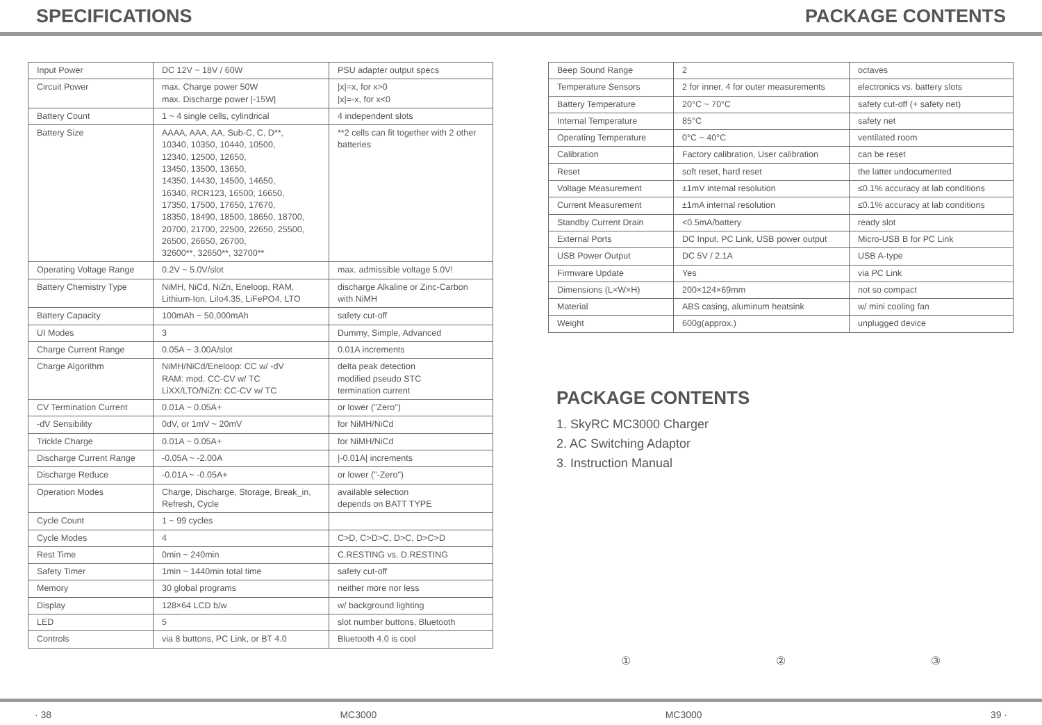SPECIFICATIONS PACKAGE CONTENTS
| Input Power | DC 12V ~ 18V / 60W | PSU adapter output specs |
| Circuit Power | max. Charge power 50W max. Discharge power /-15W/ | /x/=x, for x>0 /x/=-x, for x<0 |
| Battery Count | 1 ~ 4 single cells, cylindrical | 4 independent slots |
| Battery Size | AAAA, AAA, AA, Sub-C, C, D**, 10340, 10350, 10440, 10500, 12340, 12500, 12650, 13450, 13500, 13650, 14350, 14430, 14500, 14650, 16340, RCR123, 16500, 16650, 17350, 17500, 17650, 17670, 18350, 18490, 18500, 18650, 18700, 20700, 21700, 22500, 22650, 25500, 26500, 26650, 26700, 32600**, 32650**, 32700** | **2 cells can fit together with 2 other batteries |
| Operating Voltage Range | 0.2V ~ 5.0V/slot | max. admissible voltage 5.0V! |
| Battery Chemistry Type | NiMH, NiCd, NiZn, Eneloop, RAM, Lithium-Ion, LiIo4.35, LiFePO4, LTO | discharge Alkaline or Zinc-Carbon with NiMH |
| Battery Capacity | 100mAh ~ 50,000mAh | safety cut-off |
| UI Modes | 3 | Dummy, Simple, Advanced |
| Charge Current Range | 0.05A ~ 3.00A/slot | 0.01A increments |
| Charge Algorithm | NiMH/NiCd/Eneloop: CC w/ -dV RAM: mod. CC-CV w/ TC LiXX/LTO/NiZn: CC-CV w/ TC | delta peak detection modified pseudo STC termination current |
| CV Termination Current | 0.01A ~ 0.05A+ | or lower ("Zero") |
| -dV Sensibility | 0dV, or 1mV ~ 20mV | for NiMH/NiCd |
| Trickle Charge | 0.01A ~ 0.05A+ | for NiMH/NiCd |
| Discharge Current Range | -0.05A ~ -2.00A | /-0.01A/ increments |
| Discharge Reduce | -0.01A ~ -0.05A+ | or lower ("-Zero") |
| Operation Modes | Charge, Discharge, Storage, Break_in, Refresh, Cycle | available selection depends on BATT TYPE |
| Cycle Count | 1 ~ 99 cycles | |
| Cycle Modes | 4 | C>D, C>D>C, D>C, D>C>D |
| Rest Time | 0min ~ 240min | C.RESTING vs. D.RESTING |
| Safety Timer | 1min ~ 1440min total time | safety cut-off |
| Memory | 30 global programs | neither more nor less |
| Display | 128×64 LCD b/w | w/ background lighting |
| LED | 5 | slot number buttons, Bluetooth |
| Controls | via 8 buttons, PC Link, or BT 4.0 | Bluetooth 4.0 is cool |
| Beep Sound Range | 2 | octaves |
| Temperature Sensors | 2 for inner, 4 for outer measurements | electronics vs. battery slots |
| Battery Temperature | 20°C ~ 70°C | safety cut-off (+ safety net) |
| Internal Temperature | 85°C | safety net |
| Operating Temperature | 0°C ~ 40°C | ventilated room |
| Calibration | Factory calibration, User calibration | can be reset |
| Reset | soft reset, hard reset | the latter undocumented |
| Voltage Measurement | ±1mV internal resolution | ≤0.1% accuracy at lab conditions |
| Current Measurement | ±1mA internal resolution | ≤0.1% accuracy at lab conditions |
| Standby Current Drain | <0.5mA/battery | ready slot |
| External Ports | DC Input, PC Link, USB power output | Micro-USB B for PC Link |
| USB Power Output | DC 5V / 2.1A | USB A-type |
| Firmware Update | Yes | via PC Link |
| Dimensions (L×W×H) | 200×124×69mm | not so compact |
| Material | ABS casing, aluminum heatsink | w/ mini cooling fan |
| Weight | 600g(approx.) | unplugged device |
PACKAGE CONTENTS
1. SkyRC MC3000 Charger
2. AC Switching Adaptor
3. Instruction Manual
① ② ③
· 38 MC3000 MC3000 39 ·